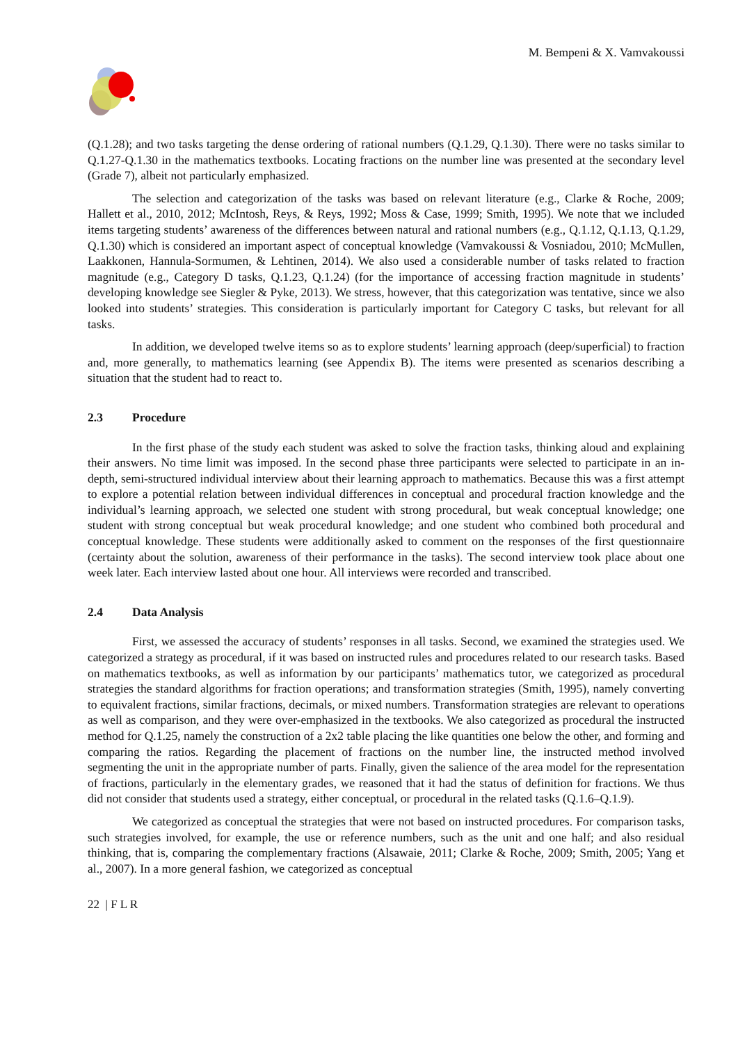M. Bempeni & X. Vamvakoussi
(Q.1.28); and two tasks targeting the dense ordering of rational numbers (Q.1.29, Q.1.30). There were no tasks similar to Q.1.27-Q.1.30 in the mathematics textbooks. Locating fractions on the number line was presented at the secondary level (Grade 7), albeit not particularly emphasized.
The selection and categorization of the tasks was based on relevant literature (e.g., Clarke & Roche, 2009; Hallett et al., 2010, 2012; McIntosh, Reys, & Reys, 1992; Moss & Case, 1999; Smith, 1995). We note that we included items targeting students’ awareness of the differences between natural and rational numbers (e.g., Q.1.12, Q.1.13, Q.1.29, Q.1.30) which is considered an important aspect of conceptual knowledge (Vamvakoussi & Vosniadou, 2010; McMullen, Laakkonen, Hannula-Sormumen, & Lehtinen, 2014). We also used a considerable number of tasks related to fraction magnitude (e.g., Category D tasks, Q.1.23, Q.1.24) (for the importance of accessing fraction magnitude in students’ developing knowledge see Siegler & Pyke, 2013). We stress, however, that this categorization was tentative, since we also looked into students’ strategies. This consideration is particularly important for Category C tasks, but relevant for all tasks.
In addition, we developed twelve items so as to explore students’ learning approach (deep/superficial) to fraction and, more generally, to mathematics learning (see Appendix B). The items were presented as scenarios describing a situation that the student had to react to.
2.3 Procedure
In the first phase of the study each student was asked to solve the fraction tasks, thinking aloud and explaining their answers. No time limit was imposed. In the second phase three participants were selected to participate in an in-depth, semi-structured individual interview about their learning approach to mathematics. Because this was a first attempt to explore a potential relation between individual differences in conceptual and procedural fraction knowledge and the individual’s learning approach, we selected one student with strong procedural, but weak conceptual knowledge; one student with strong conceptual but weak procedural knowledge; and one student who combined both procedural and conceptual knowledge. These students were additionally asked to comment on the responses of the first questionnaire (certainty about the solution, awareness of their performance in the tasks). The second interview took place about one week later. Each interview lasted about one hour. All interviews were recorded and transcribed.
2.4 Data Analysis
First, we assessed the accuracy of students’ responses in all tasks. Second, we examined the strategies used. We categorized a strategy as procedural, if it was based on instructed rules and procedures related to our research tasks. Based on mathematics textbooks, as well as information by our participants’ mathematics tutor, we categorized as procedural strategies the standard algorithms for fraction operations; and transformation strategies (Smith, 1995), namely converting to equivalent fractions, similar fractions, decimals, or mixed numbers. Transformation strategies are relevant to operations as well as comparison, and they were over-emphasized in the textbooks. We also categorized as procedural the instructed method for Q.1.25, namely the construction of a 2x2 table placing the like quantities one below the other, and forming and comparing the ratios. Regarding the placement of fractions on the number line, the instructed method involved segmenting the unit in the appropriate number of parts. Finally, given the salience of the area model for the representation of fractions, particularly in the elementary grades, we reasoned that it had the status of definition for fractions. We thus did not consider that students used a strategy, either conceptual, or procedural in the related tasks (Q.1.6–Q.1.9).
We categorized as conceptual the strategies that were not based on instructed procedures. For comparison tasks, such strategies involved, for example, the use or reference numbers, such as the unit and one half; and also residual thinking, that is, comparing the complementary fractions (Alsawaie, 2011; Clarke & Roche, 2009; Smith, 2005; Yang et al., 2007). In a more general fashion, we categorized as conceptual
22 | F L R